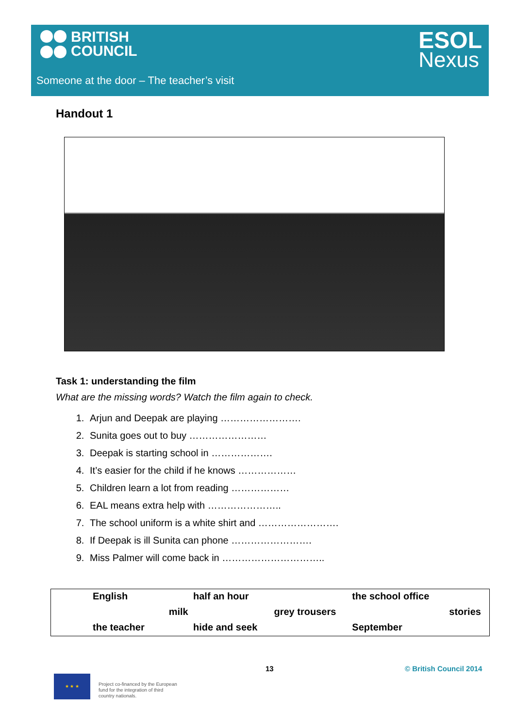BRITISH
COUNCIL
ESOL
Nexus
Someone at the door – The teacher’s visit
Handout 1
Task 1: understanding the film
What are the missing words? Watch the film again to check.
1. Arjun and Deepak are playing …………………….
2. Sunita goes out to buy ……………………
3. Deepak is starting school in ……………….
4. It’s easier for the child if he knows ………………
5. Children learn a lot from reading ………………
6. EAL means extra help with …………………..
7. The school uniform is a white shirt and …………………….
8. If Deepak is ill Sunita can phone …………………….
9. Miss Palmer will come back in …………………………..
| English | | half an hour | | the school office | |
| | milk | | grey trousers | | stories |
| the teacher | | hide and seek | | September | |
13 © British Council 2014
★ ★ ★
Project co-financed by the European
fund for the integration of third
country nationals.